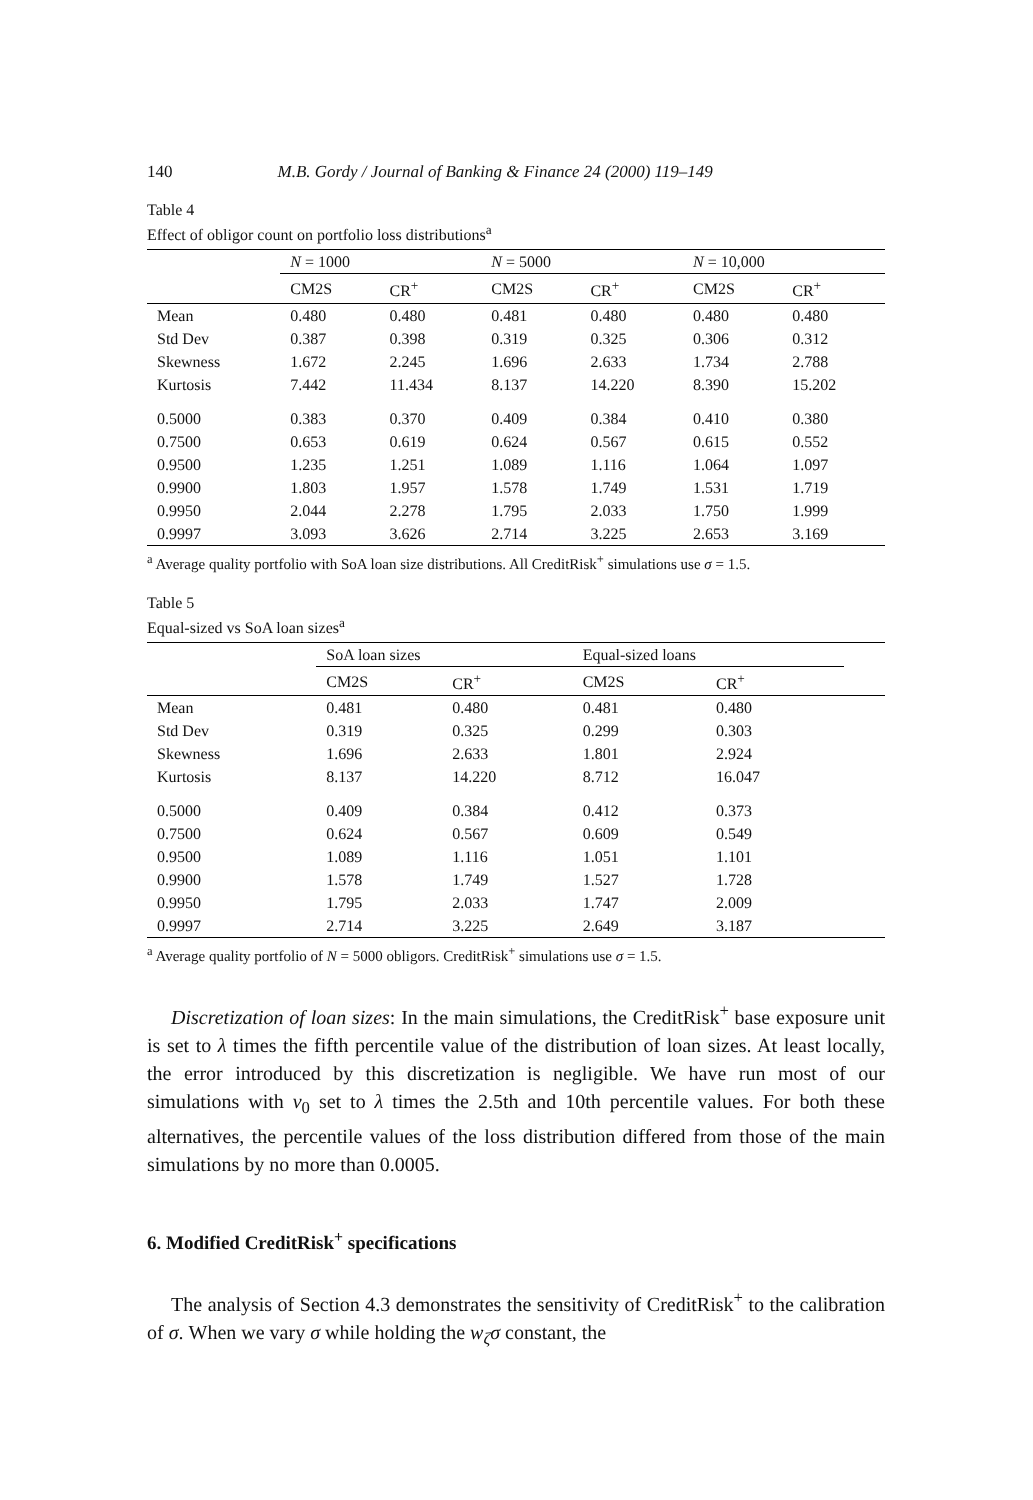140 M.B. Gordy / Journal of Banking & Finance 24 (2000) 119–149
Table 4
Effect of obligor count on portfolio loss distributions<sup>a</sup>
| | N = 1000 | | N = 5000 | | N = 10,000 | |
| --- | --- | --- | --- | --- | --- | --- |
| | CM2S | CR<sup>+</sup> | CM2S | CR<sup>+</sup> | CM2S | CR<sup>+</sup> |
| Mean | 0.480 | 0.480 | 0.481 | 0.480 | 0.480 | 0.480 |
| Std Dev | 0.387 | 0.398 | 0.319 | 0.325 | 0.306 | 0.312 |
| Skewness | 1.672 | 2.245 | 1.696 | 2.633 | 1.734 | 2.788 |
| Kurtosis | 7.442 | 11.434 | 8.137 | 14.220 | 8.390 | 15.202 |
| 0.5000 | 0.383 | 0.370 | 0.409 | 0.384 | 0.410 | 0.380 |
| 0.7500 | 0.653 | 0.619 | 0.624 | 0.567 | 0.615 | 0.552 |
| 0.9500 | 1.235 | 1.251 | 1.089 | 1.116 | 1.064 | 1.097 |
| 0.9900 | 1.803 | 1.957 | 1.578 | 1.749 | 1.531 | 1.719 |
| 0.9950 | 2.044 | 2.278 | 1.795 | 2.033 | 1.750 | 1.999 |
| 0.9997 | 3.093 | 3.626 | 2.714 | 3.225 | 2.653 | 3.169 |
<sup>a</sup> Average quality portfolio with SoA loan size distributions. All CreditRisk<sup>+</sup> simulations use σ = 1.5.
Table 5
Equal-sized vs SoA loan sizes<sup>a</sup>
| | SoA loan sizes | | Equal-sized loans | | |
| --- | --- | --- | --- | --- | --- |
| | CM2S | CR<sup>+</sup> | CM2S | CR<sup>+</sup> | |
| Mean | 0.481 | 0.480 | 0.481 | 0.480 | |
| Std Dev | 0.319 | 0.325 | 0.299 | 0.303 | |
| Skewness | 1.696 | 2.633 | 1.801 | 2.924 | |
| Kurtosis | 8.137 | 14.220 | 8.712 | 16.047 | |
| 0.5000 | 0.409 | 0.384 | 0.412 | 0.373 | |
| 0.7500 | 0.624 | 0.567 | 0.609 | 0.549 | |
| 0.9500 | 1.089 | 1.116 | 1.051 | 1.101 | |
| 0.9900 | 1.578 | 1.749 | 1.527 | 1.728 | |
| 0.9950 | 1.795 | 2.033 | 1.747 | 2.009 | |
| 0.9997 | 2.714 | 3.225 | 2.649 | 3.187 | |
<sup>a</sup> Average quality portfolio of N = 5000 obligors. CreditRisk<sup>+</sup> simulations use σ = 1.5.
Discretization of loan sizes: In the main simulations, the CreditRisk<sup>+</sup> base exposure unit is set to λ times the fifth percentile value of the distribution of loan sizes. At least locally, the error introduced by this discretization is negligible. We have run most of our simulations with v<sub>0</sub> set to λ times the 2.5th and 10th percentile values. For both these alternatives, the percentile values of the loss distribution differed from those of the main simulations by no more than 0.0005.
6. Modified CreditRisk<sup>+</sup> specifications
The analysis of Section 4.3 demonstrates the sensitivity of CreditRisk<sup>+</sup> to the calibration of σ. When we vary σ while holding the w<sub>ζ</sub>σ constant, the